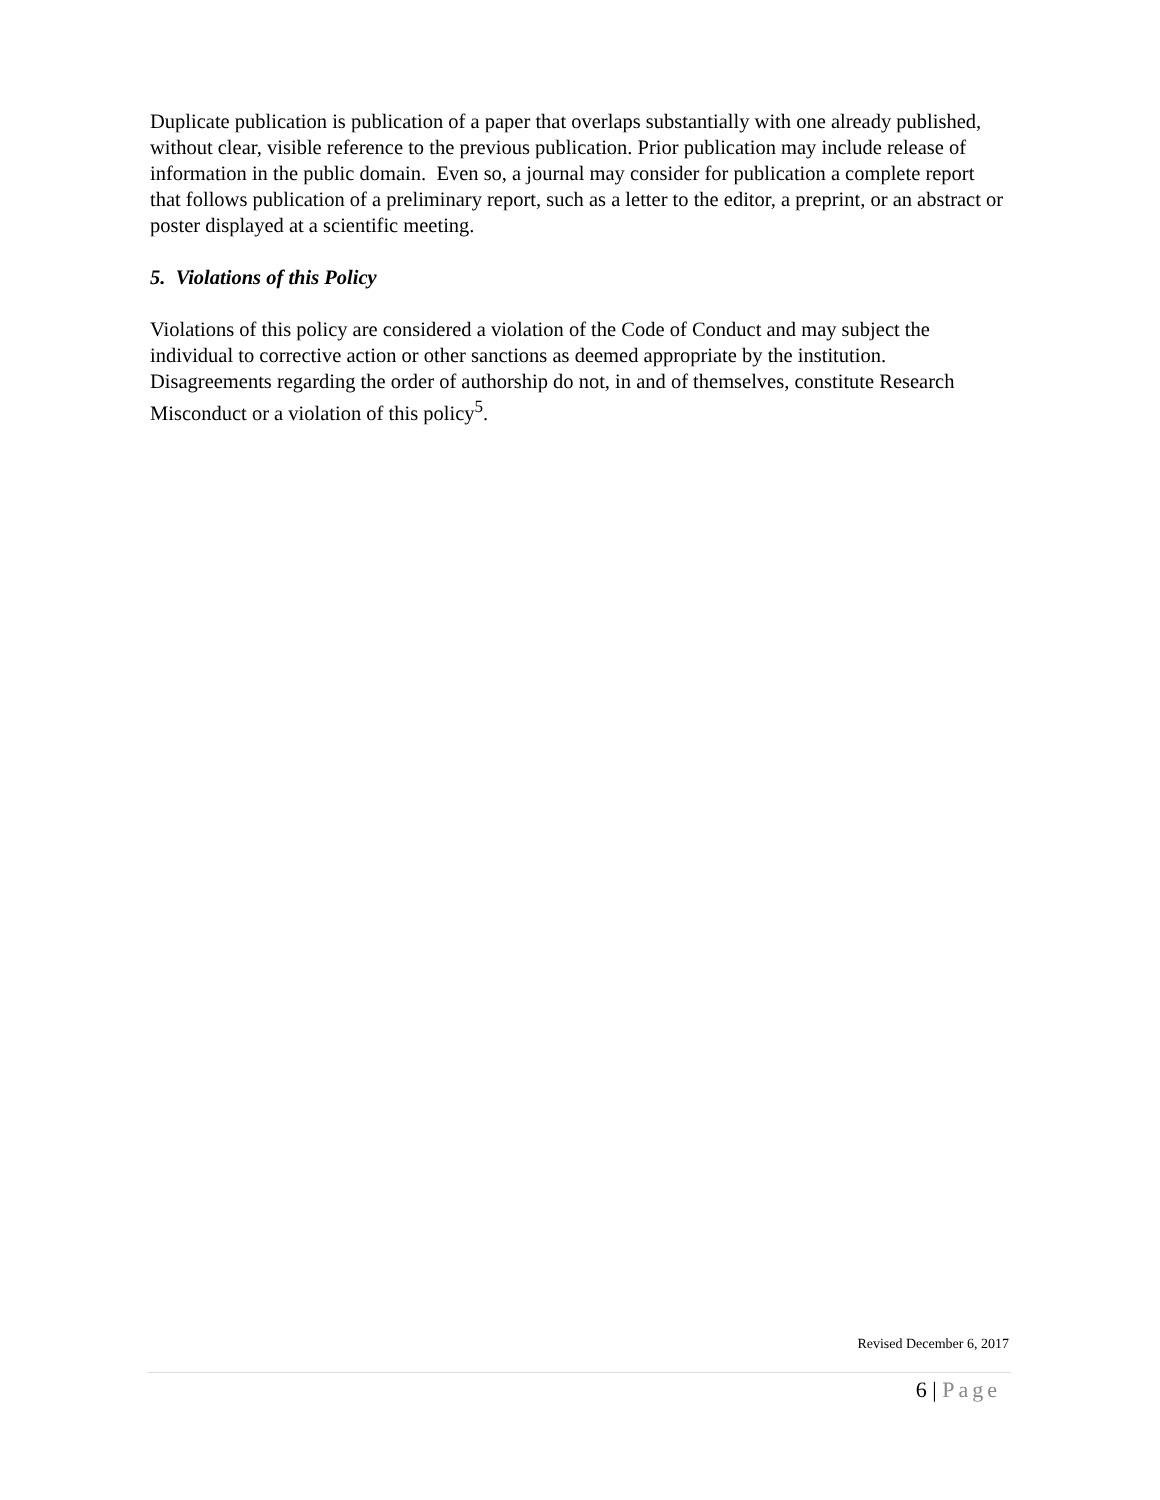Duplicate publication is publication of a paper that overlaps substantially with one already published, without clear, visible reference to the previous publication. Prior publication may include release of information in the public domain. Even so, a journal may consider for publication a complete report that follows publication of a preliminary report, such as a letter to the editor, a preprint, or an abstract or poster displayed at a scientific meeting.
5. Violations of this Policy
Violations of this policy are considered a violation of the Code of Conduct and may subject the individual to corrective action or other sanctions as deemed appropriate by the institution. Disagreements regarding the order of authorship do not, in and of themselves, constitute Research Misconduct or a violation of this policy<sup>5</sup>.
Revised December 6, 2017
6 | Page